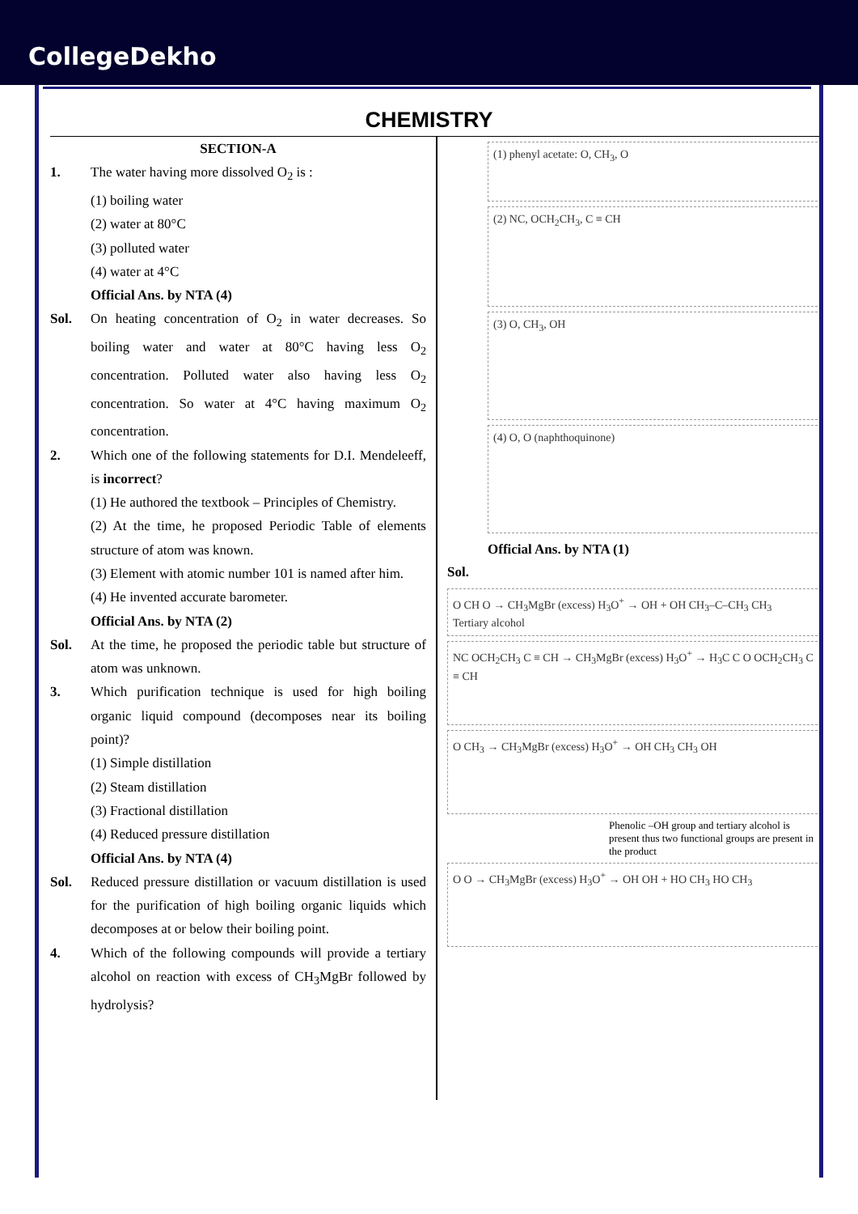CollegeDekho
CHEMISTRY
SECTION-A
1. The water having more dissolved O<sub>2</sub> is :
(1) boiling water
(2) water at 80°C
(3) polluted water
(4) water at 4°C
Official Ans. by NTA (4)
Sol. On heating concentration of O<sub>2</sub> in water decreases. So boiling water and water at 80°C having less O<sub>2</sub> concentration. Polluted water also having less O<sub>2</sub> concentration. So water at 4°C having maximum O<sub>2</sub> concentration.
2. Which one of the following statements for D.I. Mendeleeff, is incorrect?
(1) He authored the textbook – Principles of Chemistry.
(2) At the time, he proposed Periodic Table of elements structure of atom was known.
(3) Element with atomic number 101 is named after him.
(4) He invented accurate barometer.
Official Ans. by NTA (2)
Sol. At the time, he proposed the periodic table but structure of atom was unknown.
3. Which purification technique is used for high boiling organic liquid compound (decomposes near its boiling point)?
(1) Simple distillation
(2) Steam distillation
(3) Fractional distillation
(4) Reduced pressure distillation
Official Ans. by NTA (4)
Sol. Reduced pressure distillation or vacuum distillation is used for the purification of high boiling organic liquids which decomposes at or below their boiling point.
4. Which of the following compounds will provide a tertiary alcohol on reaction with excess of CH<sub>3</sub>MgBr followed by hydrolysis?
(1) phenyl acetate: O, CH<sub>3</sub>, O
(2) NC, OCH<sub>2</sub>CH<sub>3</sub>, C ≡ CH
(3) O, CH<sub>3</sub>, OH
(4) O, O (naphthoquinone)
Official Ans. by NTA (1)
Sol.
O CH O → CH<sub>3</sub>MgBr (excess) H<sub>3</sub>O<sup>+</sup> → OH + OH CH<sub>3</sub>–C–CH<sub>3</sub> CH<sub>3</sub>
Tertiary alcohol
NC OCH<sub>2</sub>CH<sub>3</sub> C ≡ CH → CH<sub>3</sub>MgBr (excess) H<sub>3</sub>O<sup>+</sup> → H<sub>3</sub>C C O OCH<sub>2</sub>CH<sub>3</sub> C ≡ CH
O CH<sub>3</sub> → CH<sub>3</sub>MgBr (excess) H<sub>3</sub>O<sup>+</sup> → OH CH<sub>3</sub> CH<sub>3</sub> OH
Phenolic –OH group and tertiary alcohol is present thus two functional groups are present in the product
O O → CH<sub>3</sub>MgBr (excess) H<sub>3</sub>O<sup>+</sup> → OH OH + HO CH<sub>3</sub> HO CH<sub>3</sub>